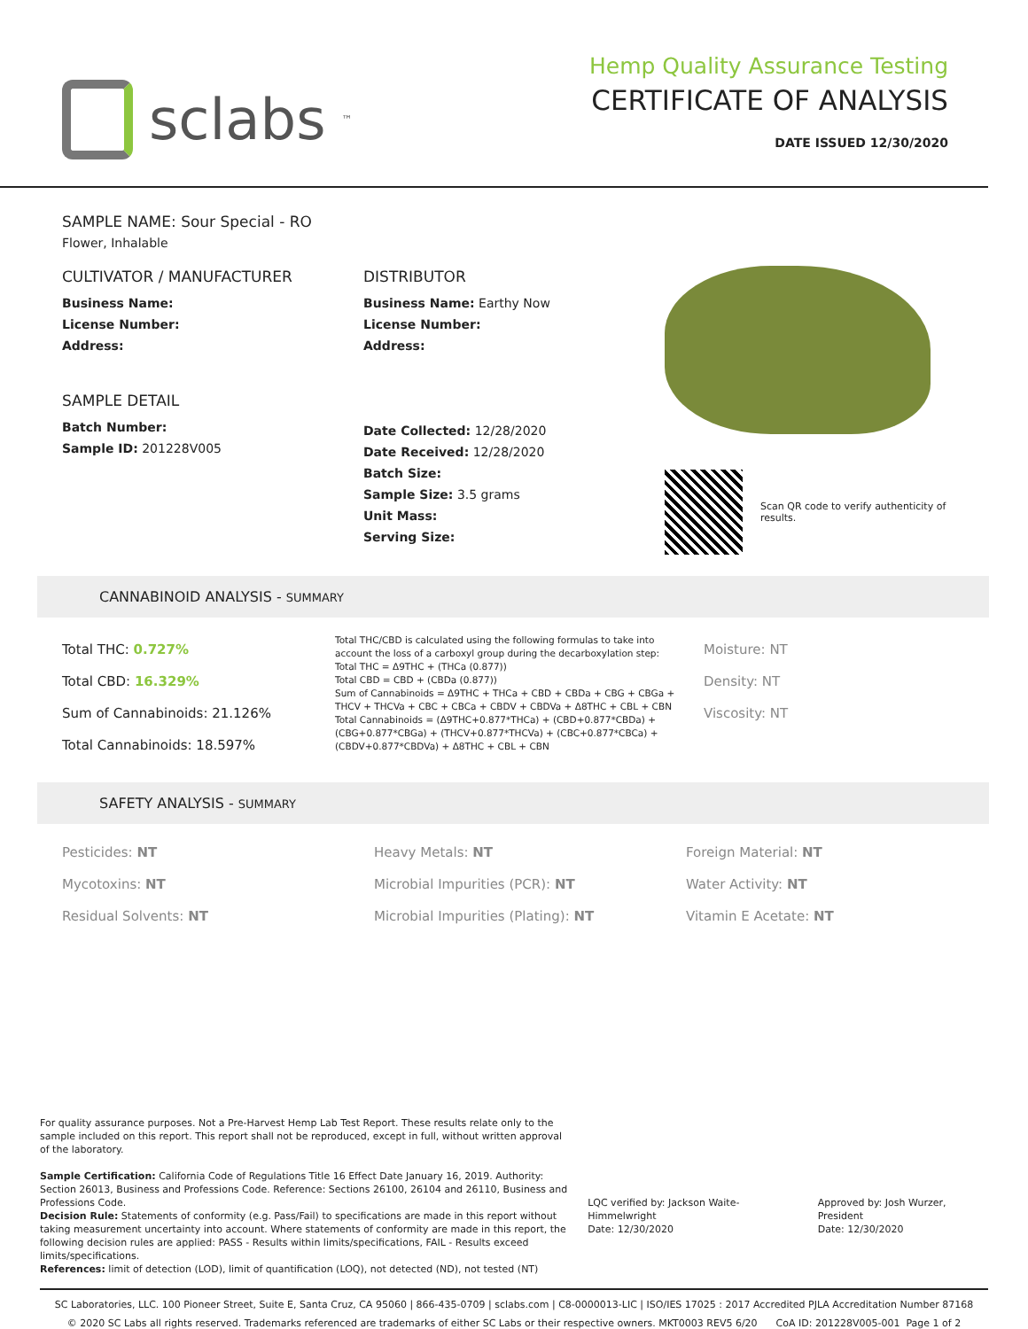sclabs<sup>™</sup>
Hemp Quality Assurance Testing
CERTIFICATE OF ANALYSIS
DATE ISSUED 12/30/2020
SAMPLE NAME: Sour Special - RO
Flower, Inhalable
CULTIVATOR / MANUFACTURER
Business Name:
License Number:
Address:
SAMPLE DETAIL
Batch Number:
Sample ID: 201228V005
DISTRIBUTOR
Business Name: Earthy Now
License Number:
Address:
Date Collected: 12/28/2020
Date Received: 12/28/2020
Batch Size:
Sample Size: 3.5 grams
Unit Mass:
Serving Size:
Scan QR code to verify authenticity of results.
CANNABINOID ANALYSIS - SUMMARY
Total THC: 0.727%
Total CBD: 16.329%
Sum of Cannabinoids: 21.126%
Total Cannabinoids: 18.597%
Total THC/CBD is calculated using the following formulas to take into account the loss of a carboxyl group during the decarboxylation step:
Total THC = Δ9THC + (THCa (0.877))
Total CBD = CBD + (CBDa (0.877))
Sum of Cannabinoids = Δ9THC + THCa + CBD + CBDa + CBG + CBGa + THCV + THCVa + CBC + CBCa + CBDV + CBDVa + Δ8THC + CBL + CBN
Total Cannabinoids = (Δ9THC+0.877*THCa) + (CBD+0.877*CBDa) + (CBG+0.877*CBGa) + (THCV+0.877*THCVa) + (CBC+0.877*CBCa) + (CBDV+0.877*CBDVa) + Δ8THC + CBL + CBN
Moisture: NT
Density: NT
Viscosity: NT
SAFETY ANALYSIS - SUMMARY
Pesticides: NT
Mycotoxins: NT
Residual Solvents: NT
Heavy Metals: NT
Microbial Impurities (PCR): NT
Microbial Impurities (Plating): NT
Foreign Material: NT
Water Activity: NT
Vitamin E Acetate: NT
For quality assurance purposes. Not a Pre-Harvest Hemp Lab Test Report. These results relate only to the sample included on this report. This report shall not be reproduced, except in full, without written approval of the laboratory.
Sample Certification: California Code of Regulations Title 16 Effect Date January 16, 2019. Authority: Section 26013, Business and Professions Code. Reference: Sections 26100, 26104 and 26110, Business and Professions Code.
Decision Rule: Statements of conformity (e.g. Pass/Fail) to specifications are made in this report without taking measurement uncertainty into account. Where statements of conformity are made in this report, the following decision rules are applied: PASS - Results within limits/specifications, FAIL - Results exceed limits/specifications.
References: limit of detection (LOD), limit of quantification (LOQ), not detected (ND), not tested (NT)
LQC verified by: Jackson Waite-Himmelwright
Date: 12/30/2020
Approved by: Josh Wurzer, President
Date: 12/30/2020
SC Laboratories, LLC. 100 Pioneer Street, Suite E, Santa Cruz, CA 95060 | 866-435-0709 | sclabs.com | C8-0000013-LIC | ISO/IES 17025 : 2017 Accredited PJLA Accreditation Number 87168
© 2020 SC Labs all rights reserved. Trademarks referenced are trademarks of either SC Labs or their respective owners. MKT0003 REV5 6/20 CoA ID: 201228V005-001 Page 1 of 2